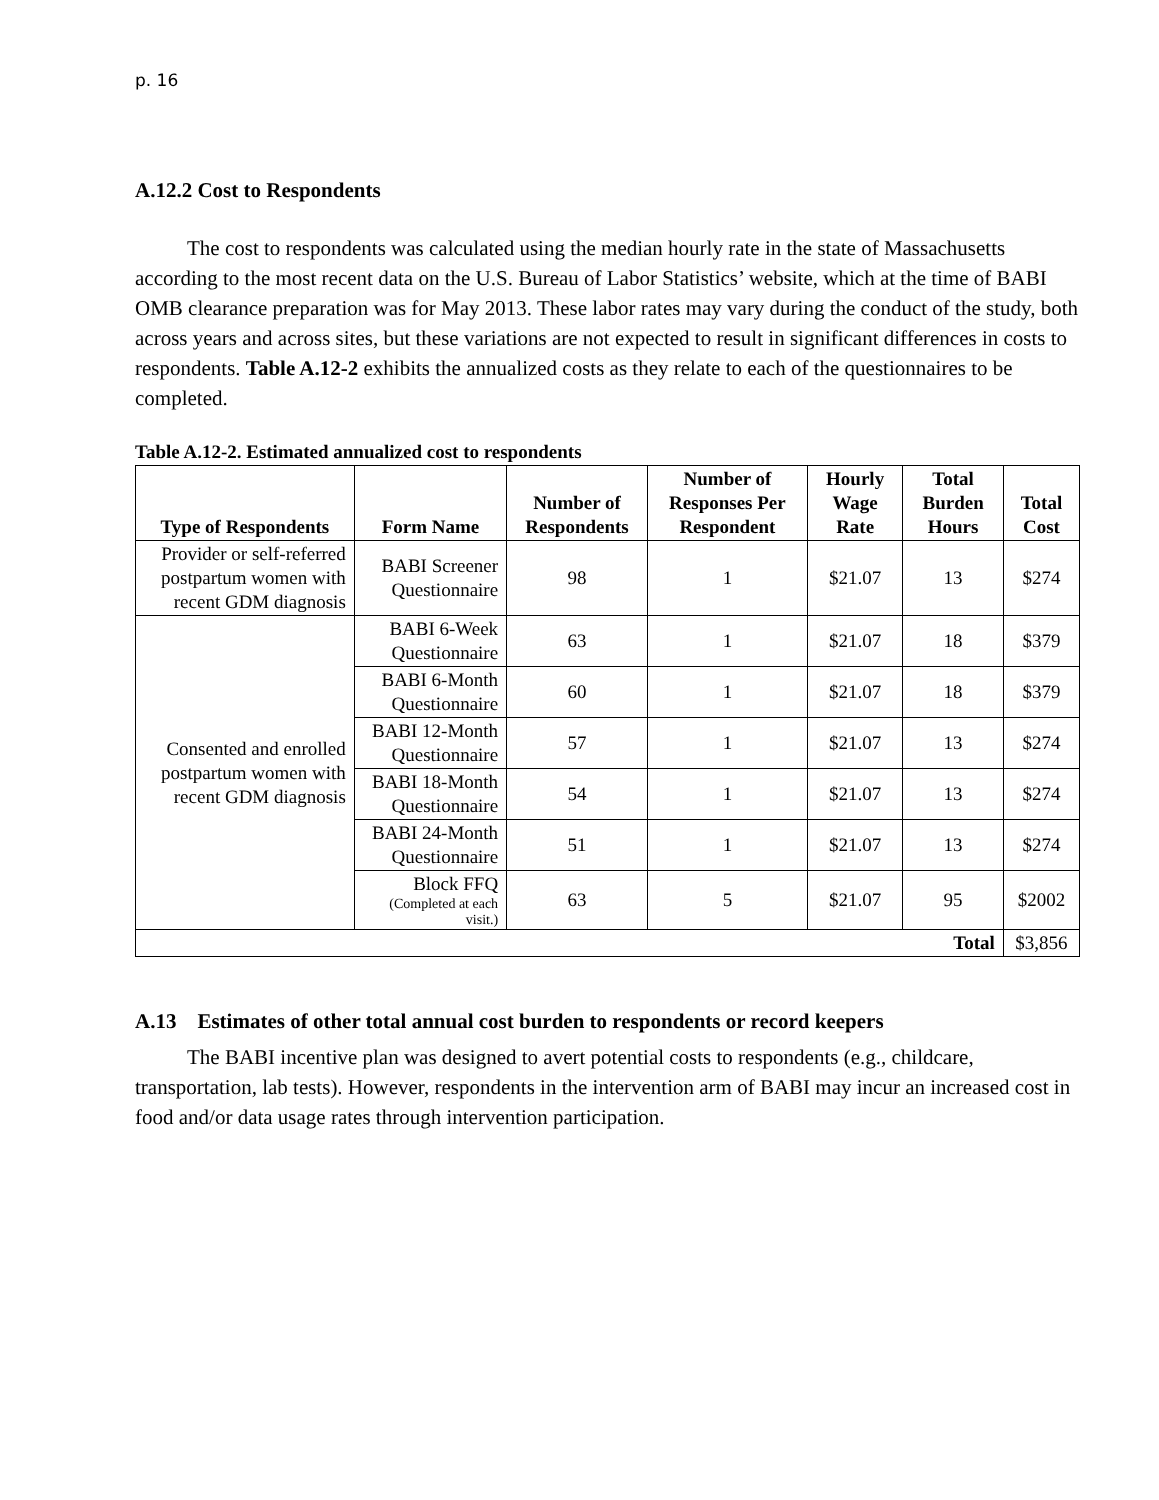p. 16
A.12.2 Cost to Respondents
The cost to respondents was calculated using the median hourly rate in the state of Massachusetts according to the most recent data on the U.S. Bureau of Labor Statistics’ website, which at the time of BABI OMB clearance preparation was for May 2013. These labor rates may vary during the conduct of the study, both across years and across sites, but these variations are not expected to result in significant differences in costs to respondents. Table A.12-2 exhibits the annualized costs as they relate to each of the questionnaires to be completed.
Table A.12-2. Estimated annualized cost to respondents
| Type of Respondents | Form Name | Number of Respondents | Number of Responses Per Respondent | Hourly Wage Rate | Total Burden Hours | Total Cost |
| --- | --- | --- | --- | --- | --- | --- |
| Provider or self-referred postpartum women with recent GDM diagnosis | BABI Screener Questionnaire | 98 | 1 | $21.07 | 13 | $274 |
| Consented and enrolled postpartum women with recent GDM diagnosis | BABI 6-Week Questionnaire | 63 | 1 | $21.07 | 18 | $379 |
| | BABI 6-Month Questionnaire | 60 | 1 | $21.07 | 18 | $379 |
| | BABI 12-Month Questionnaire | 57 | 1 | $21.07 | 13 | $274 |
| | BABI 18-Month Questionnaire | 54 | 1 | $21.07 | 13 | $274 |
| | BABI 24-Month Questionnaire | 51 | 1 | $21.07 | 13 | $274 |
| | Block FFQ (Completed at each visit.) | 63 | 5 | $21.07 | 95 | $2002 |
| Total | | | | | | $3,856 |
A.13 Estimates of other total annual cost burden to respondents or record keepers
The BABI incentive plan was designed to avert potential costs to respondents (e.g., childcare, transportation, lab tests). However, respondents in the intervention arm of BABI may incur an increased cost in food and/or data usage rates through intervention participation.